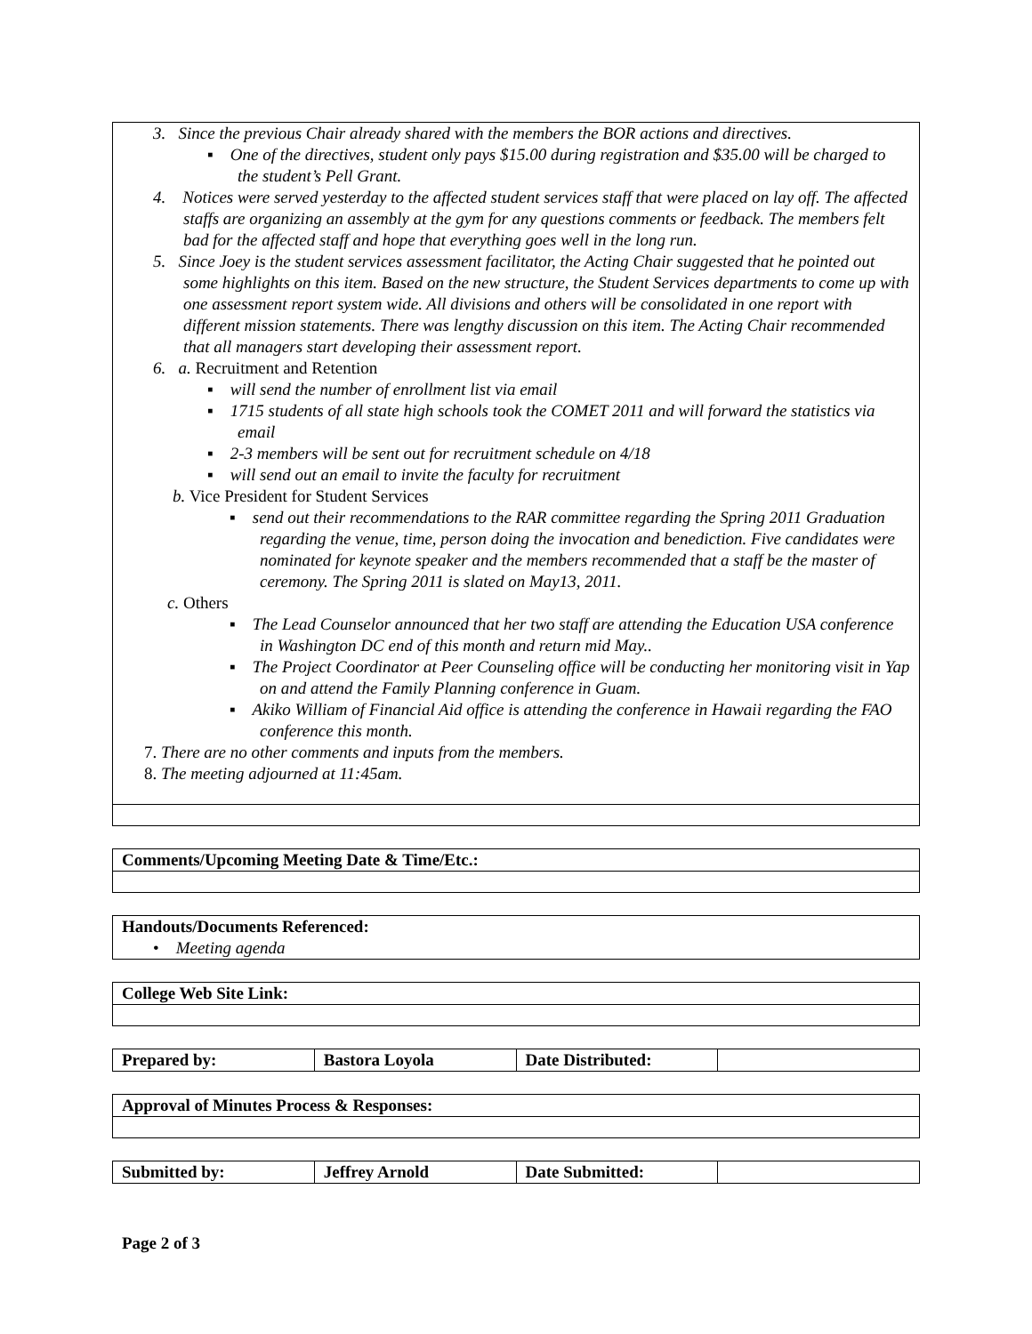| 3. Since the previous Chair already shared with the members the BOR actions and directives. ▪ One of the directives, student only pays $15.00 during registration and $35.00 will be charged to the student’s Pell Grant. 4. Notices were served yesterday to the affected student services staff that were placed on lay off. The affected staffs are organizing an assembly at the gym for any questions comments or feedback. The members felt bad for the affected staff and hope that everything goes well in the long run. 5. Since Joey is the student services assessment facilitator, the Acting Chair suggested that he pointed out some highlights on this item. Based on the new structure, the Student Services departments to come up with one assessment report system wide. All divisions and others will be consolidated in one report with different mission statements. There was lengthy discussion on this item. The Acting Chair recommended that all managers start developing their assessment report. 6. a. Recruitment and Retention ▪ will send the number of enrollment list via email ▪ 1715 students of all state high schools took the COMET 2011 and will forward the statistics via email ▪ 2-3 members will be sent out for recruitment schedule on 4/18 ▪ will send out an email to invite the faculty for recruitment b. Vice President for Student Services ▪ send out their recommendations to the RAR committee regarding the Spring 2011 Graduation regarding the venue, time, person doing the invocation and benediction. Five candidates were nominated for keynote speaker and the members recommended that a staff be the master of ceremony. The Spring 2011 is slated on May13, 2011. c. Others ▪ The Lead Counselor announced that her two staff are attending the Education USA conference in Washington DC end of this month and return mid May.. ▪ The Project Coordinator at Peer Counseling office will be conducting her monitoring visit in Yap on and attend the Family Planning conference in Guam. ▪ Akiko William of Financial Aid office is attending the conference in Hawaii regarding the FAO conference this month. 7. There are no other comments and inputs from the members. 8. The meeting adjourned at 11:45am. |
| Comments/Upcoming Meeting Date & Time/Etc.: |
| Handouts/Documents Referenced: • Meeting agenda |
| College Web Site Link: |
| Prepared by: | Bastora Loyola | Date Distributed: | |
| Approval of Minutes Process & Responses: |
| Submitted by: | Jeffrey Arnold | Date Submitted: | |
Page 2 of 3